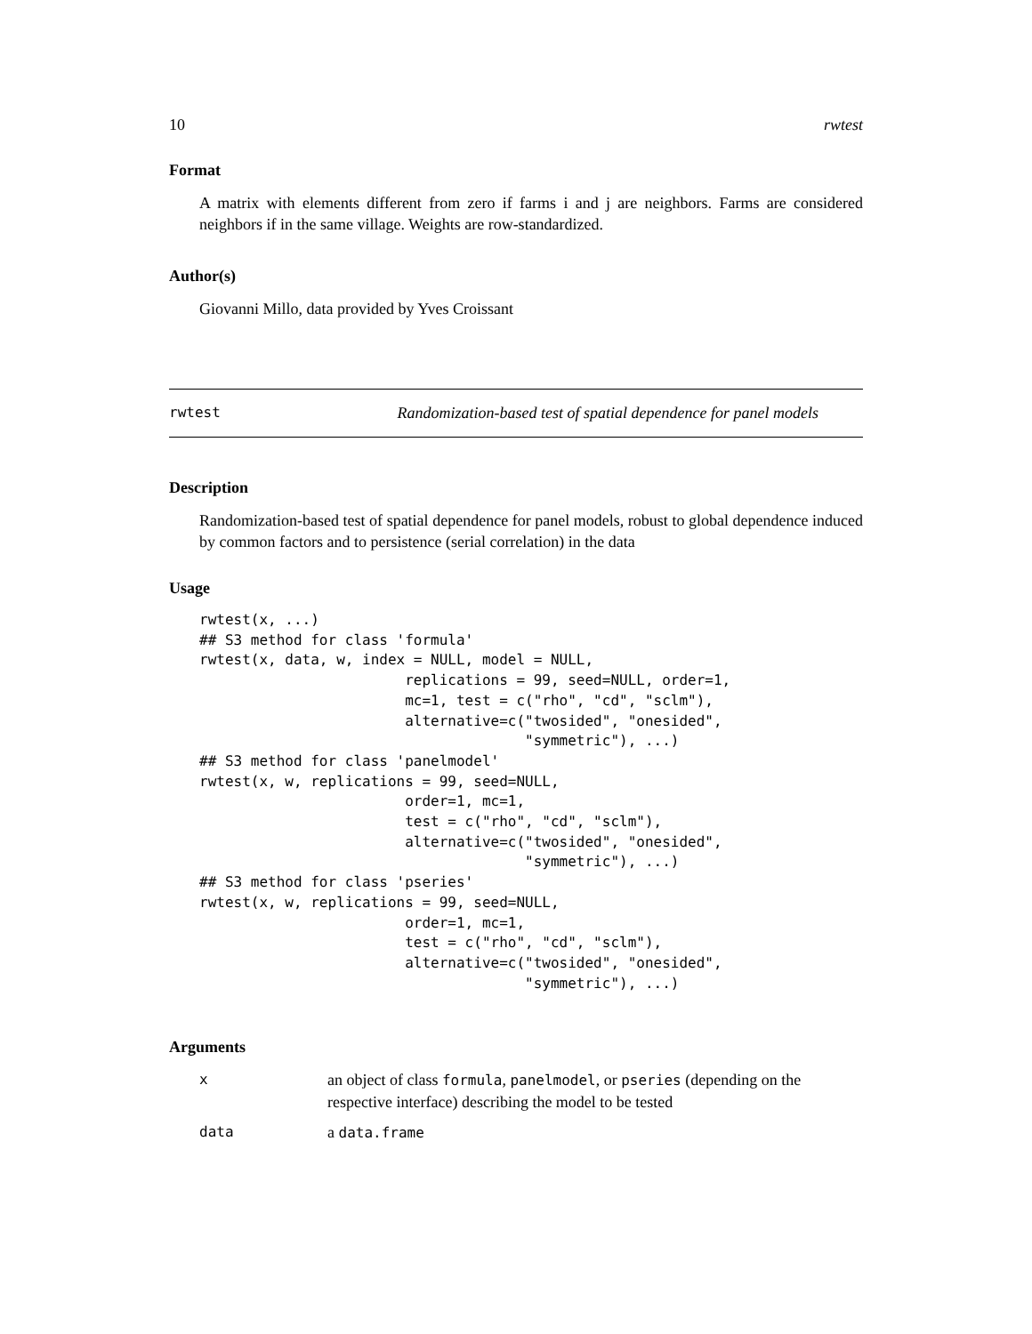10 rwtest
Format
A matrix with elements different from zero if farms i and j are neighbors. Farms are considered neighbors if in the same village. Weights are row-standardized.
Author(s)
Giovanni Millo, data provided by Yves Croissant
rwtest Randomization-based test of spatial dependence for panel models
Description
Randomization-based test of spatial dependence for panel models, robust to global dependence induced by common factors and to persistence (serial correlation) in the data
Usage
rwtest(x, ...)
## S3 method for class 'formula'
rwtest(x, data, w, index = NULL, model = NULL,
                        replications = 99, seed=NULL, order=1,
                        mc=1, test = c("rho", "cd", "sclm"),
                        alternative=c("twosided", "onesided",
                                      "symmetric"), ...)
## S3 method for class 'panelmodel'
rwtest(x, w, replications = 99, seed=NULL,
                        order=1, mc=1,
                        test = c("rho", "cd", "sclm"),
                        alternative=c("twosided", "onesided",
                                      "symmetric"), ...)
## S3 method for class 'pseries'
rwtest(x, w, replications = 99, seed=NULL,
                        order=1, mc=1,
                        test = c("rho", "cd", "sclm"),
                        alternative=c("twosided", "onesided",
                                      "symmetric"), ...)
Arguments
xan object of class formula, panelmodel, or pseries (depending on the respective interface) describing the model to be tested data a data.frame